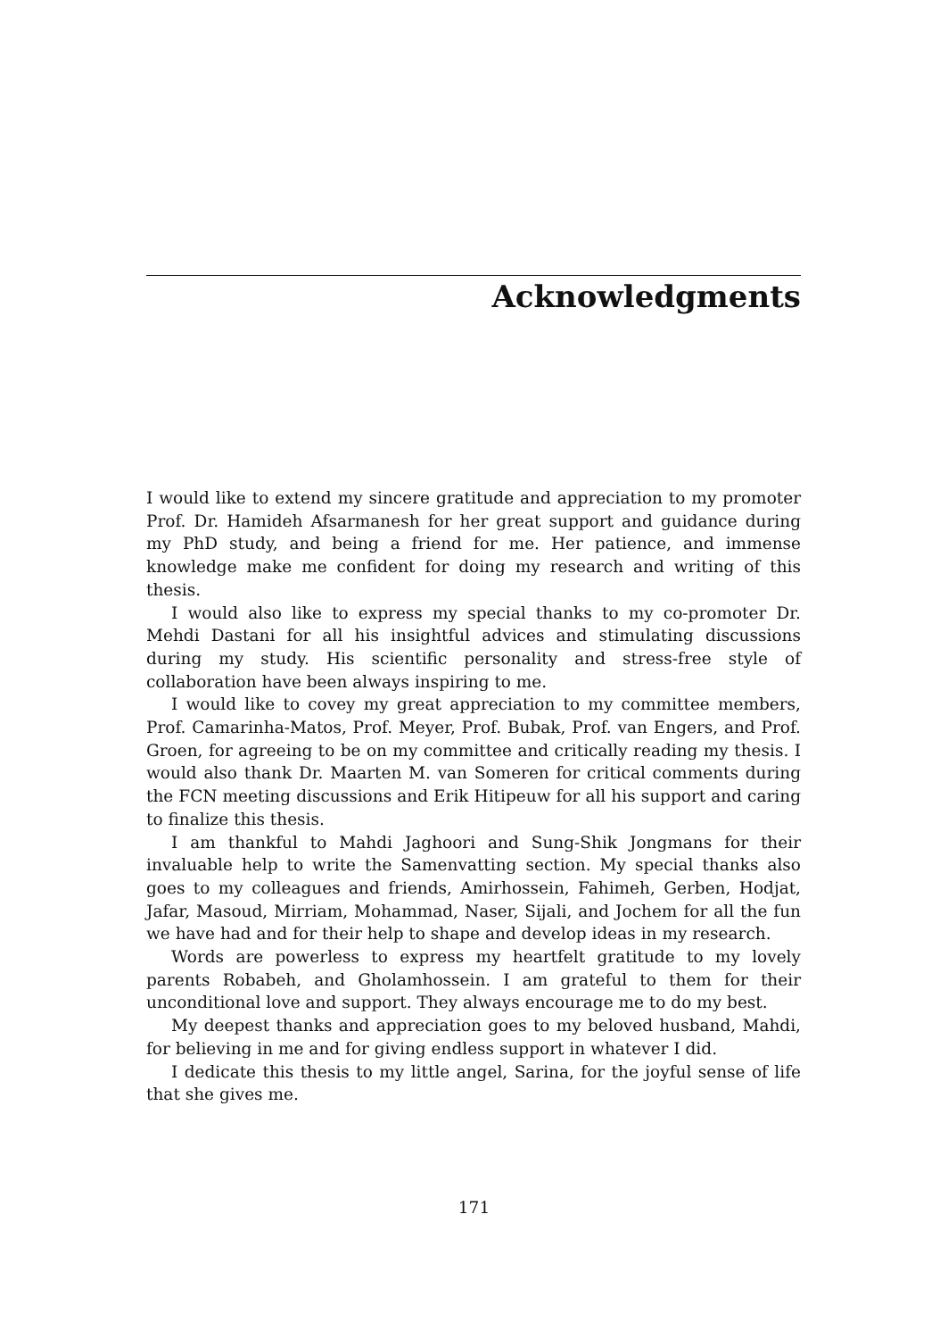Acknowledgments
I would like to extend my sincere gratitude and appreciation to my promoter Prof. Dr. Hamideh Afsarmanesh for her great support and guidance during my PhD study, and being a friend for me. Her patience, and immense knowledge make me confident for doing my research and writing of this thesis.
I would also like to express my special thanks to my co-promoter Dr. Mehdi Dastani for all his insightful advices and stimulating discussions during my study. His scientific personality and stress-free style of collaboration have been always inspiring to me.
I would like to covey my great appreciation to my committee members, Prof. Camarinha-Matos, Prof. Meyer, Prof. Bubak, Prof. van Engers, and Prof. Groen, for agreeing to be on my committee and critically reading my thesis. I would also thank Dr. Maarten M. van Someren for critical comments during the FCN meeting discussions and Erik Hitipeuw for all his support and caring to finalize this thesis.
I am thankful to Mahdi Jaghoori and Sung-Shik Jongmans for their invaluable help to write the Samenvatting section. My special thanks also goes to my colleagues and friends, Amirhossein, Fahimeh, Gerben, Hodjat, Jafar, Masoud, Mirriam, Mohammad, Naser, Sijali, and Jochem for all the fun we have had and for their help to shape and develop ideas in my research.
Words are powerless to express my heartfelt gratitude to my lovely parents Robabeh, and Gholamhossein. I am grateful to them for their unconditional love and support. They always encourage me to do my best.
My deepest thanks and appreciation goes to my beloved husband, Mahdi, for believing in me and for giving endless support in whatever I did.
I dedicate this thesis to my little angel, Sarina, for the joyful sense of life that she gives me.
171